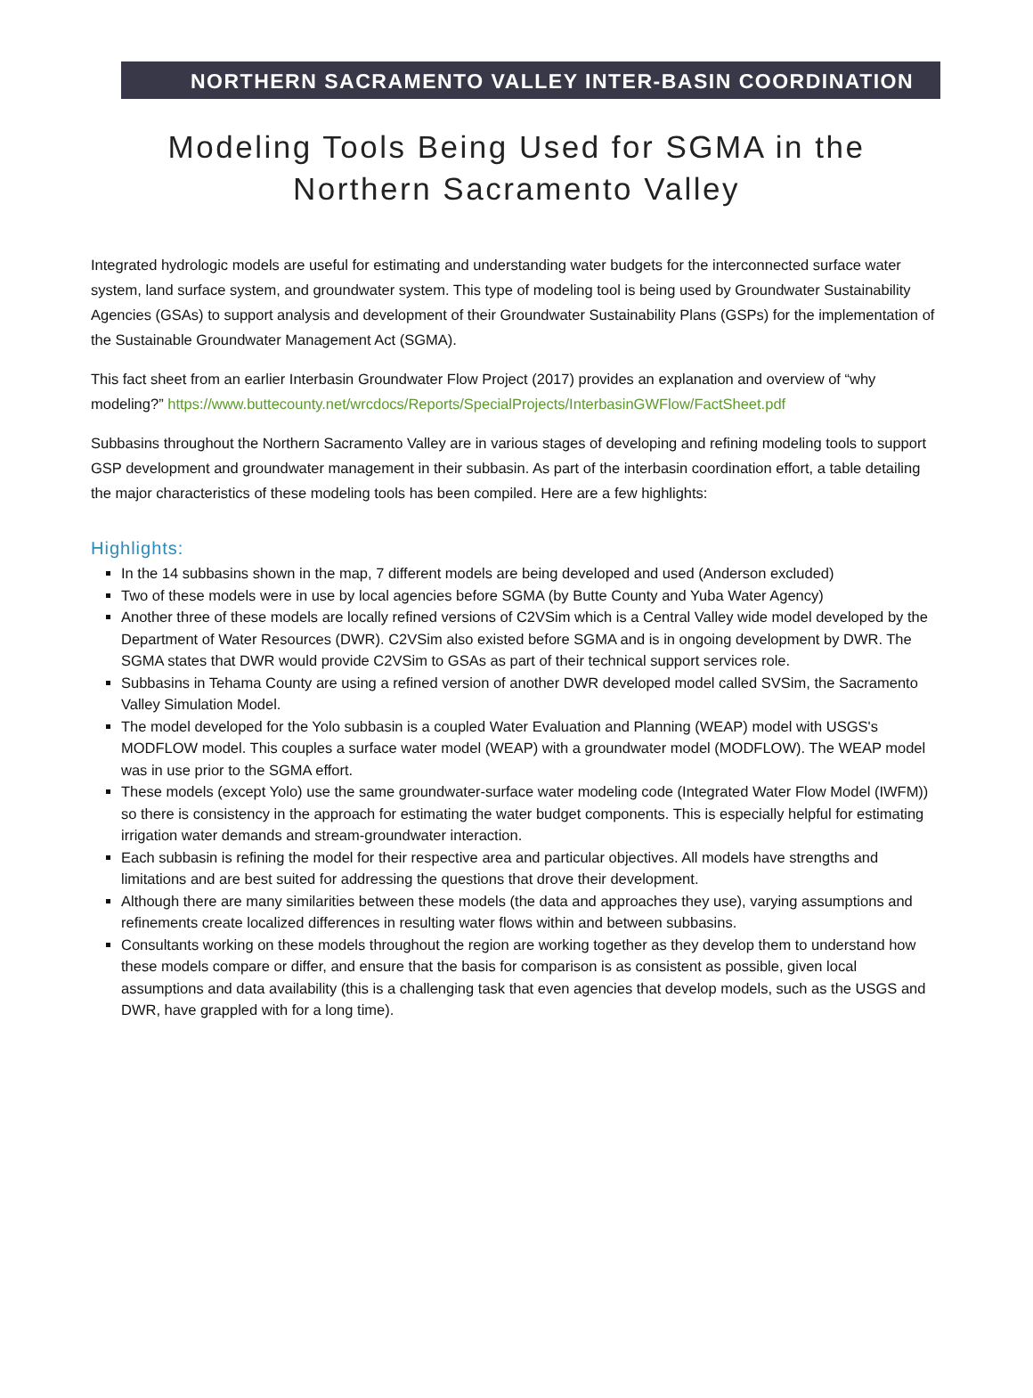NORTHERN SACRAMENTO VALLEY INTER-BASIN COORDINATION
Modeling Tools Being Used for SGMA in the
Northern Sacramento Valley
Integrated hydrologic models are useful for estimating and understanding water budgets for the interconnected surface water system, land surface system, and groundwater system. This type of modeling tool is being used by Groundwater Sustainability Agencies (GSAs) to support analysis and development of their Groundwater Sustainability Plans (GSPs) for the implementation of the Sustainable Groundwater Management Act (SGMA).
This fact sheet from an earlier Interbasin Groundwater Flow Project (2017) provides an explanation and overview of “why modeling?” https://www.buttecounty.net/wrcdocs/Reports/SpecialProjects/InterbasinGWFlow/FactSheet.pdf
Subbasins throughout the Northern Sacramento Valley are in various stages of developing and refining modeling tools to support GSP development and groundwater management in their subbasin. As part of the interbasin coordination effort, a table detailing the major characteristics of these modeling tools has been compiled. Here are a few highlights:
Highlights:
In the 14 subbasins shown in the map, 7 different models are being developed and used (Anderson excluded)
Two of these models were in use by local agencies before SGMA (by Butte County and Yuba Water Agency)
Another three of these models are locally refined versions of C2VSim which is a Central Valley wide model developed by the Department of Water Resources (DWR). C2VSim also existed before SGMA and is in ongoing development by DWR. The SGMA states that DWR would provide C2VSim to GSAs as part of their technical support services role.
Subbasins in Tehama County are using a refined version of another DWR developed model called SVSim, the Sacramento Valley Simulation Model.
The model developed for the Yolo subbasin is a coupled Water Evaluation and Planning (WEAP) model with USGS's MODFLOW model. This couples a surface water model (WEAP) with a groundwater model (MODFLOW). The WEAP model was in use prior to the SGMA effort.
These models (except Yolo) use the same groundwater-surface water modeling code (Integrated Water Flow Model (IWFM)) so there is consistency in the approach for estimating the water budget components. This is especially helpful for estimating irrigation water demands and stream-groundwater interaction.
Each subbasin is refining the model for their respective area and particular objectives. All models have strengths and limitations and are best suited for addressing the questions that drove their development.
Although there are many similarities between these models (the data and approaches they use), varying assumptions and refinements create localized differences in resulting water flows within and between subbasins.
Consultants working on these models throughout the region are working together as they develop them to understand how these models compare or differ, and ensure that the basis for comparison is as consistent as possible, given local assumptions and data availability (this is a challenging task that even agencies that develop models, such as the USGS and DWR, have grappled with for a long time).